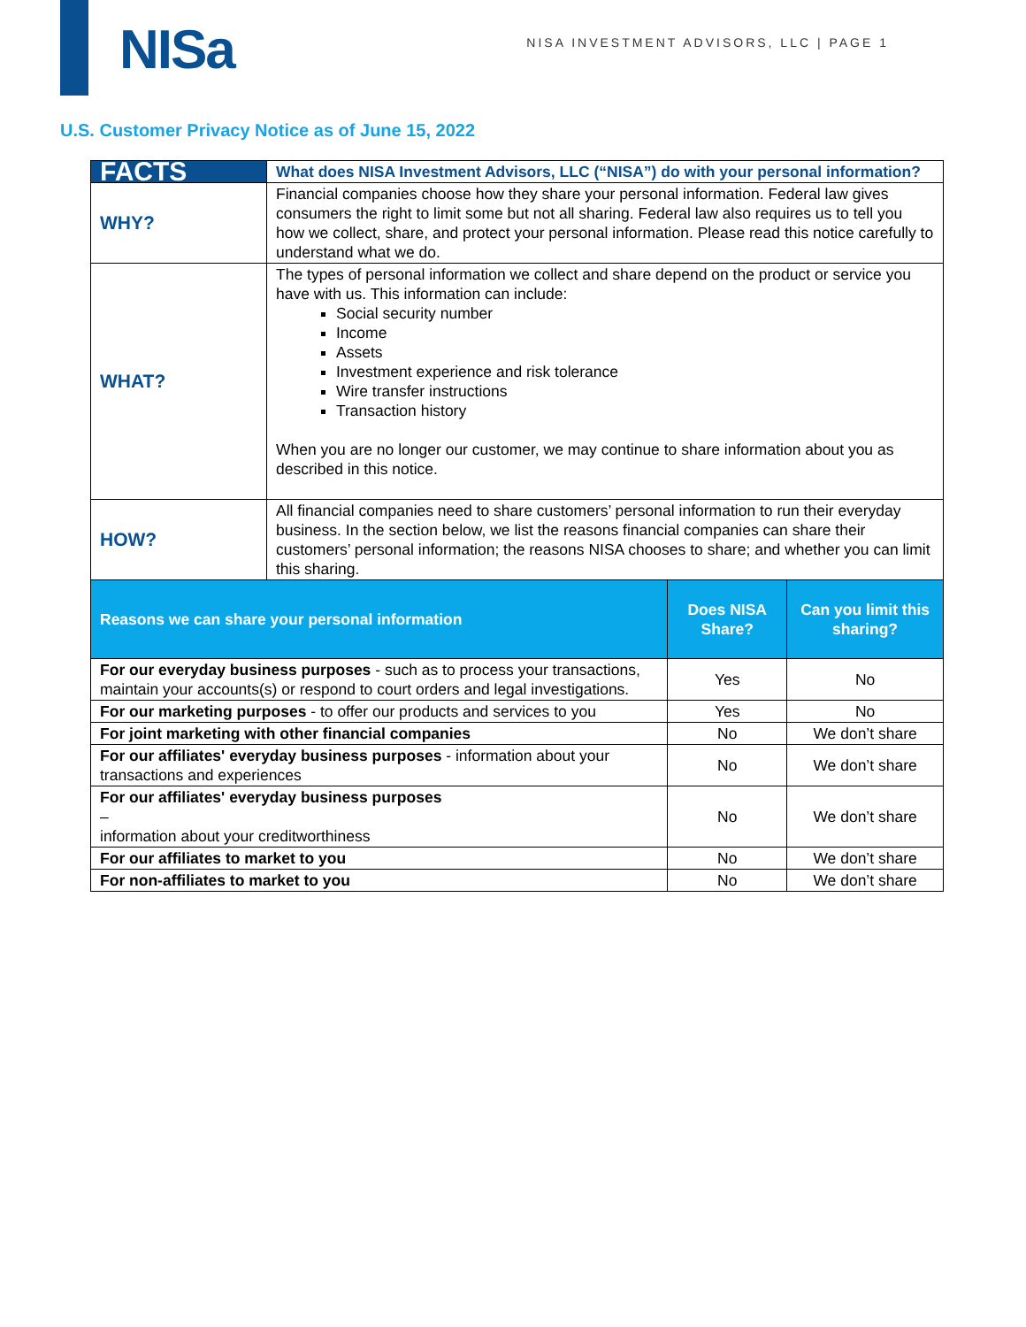NISa
NISA INVESTMENT ADVISORS, LLC | PAGE 1
U.S. Customer Privacy Notice as of June 15, 2022
| FACTS | What does NISA Investment Advisors, LLC (“NISA”) do with your personal information? | | |
| WHY? | Financial companies choose how they share your personal information. Federal law gives consumers the right to limit some but not all sharing. Federal law also requires us to tell you how we collect, share, and protect your personal information. Please read this notice carefully to understand what we do. | | |
| WHAT? | The types of personal information we collect and share depend on the product or service you have with us. This information can include: Social security number Income Assets Investment experience and risk tolerance Wire transfer instructions Transaction history When you are no longer our customer, we may continue to share information about you as described in this notice. | | |
| HOW? | All financial companies need to share customers’ personal information to run their everyday business. In the section below, we list the reasons financial companies can share their customers’ personal information; the reasons NISA chooses to share; and whether you can limit this sharing. | | |
| Reasons we can share your personal information | | Does NISA Share? | Can you limit this sharing? |
| For our everyday business purposes - such as to process your transactions, maintain your accounts(s) or respond to court orders and legal investigations. | | Yes | No |
| For our marketing purposes - to offer our products and services to you | | Yes | No |
| For joint marketing with other financial companies | | No | We don’t share |
| For our affiliates' everyday business purposes - information about your transactions and experiences | | No | We don’t share |
| For our affiliates' everyday business purposes – information about your creditworthiness | | No | We don’t share |
| For our affiliates to market to you | | No | We don’t share |
| For non-affiliates to market to you | | No | We don’t share |